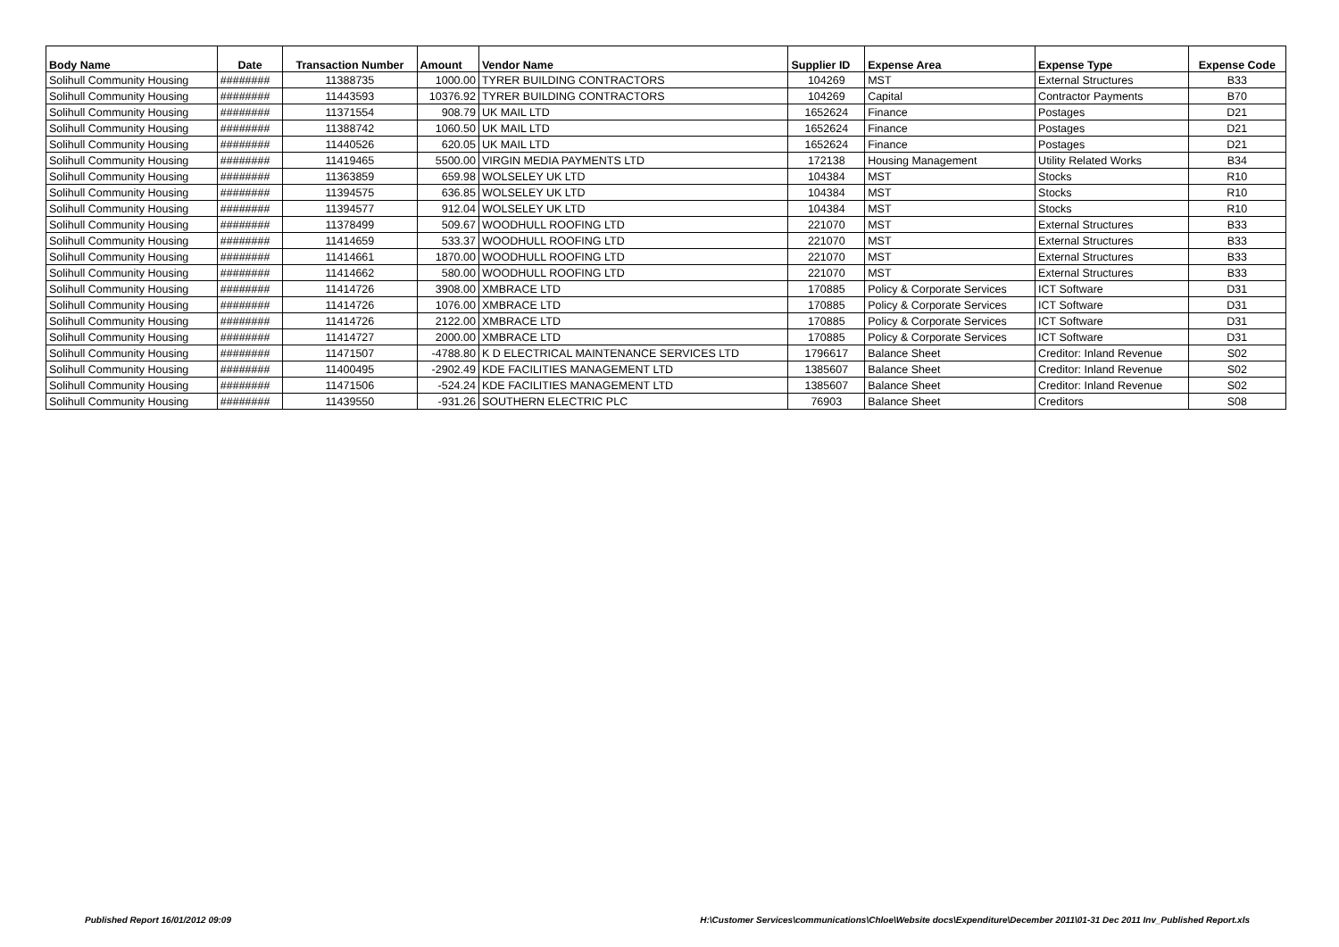| Body Name | Date | Transaction Number | Amount | Vendor Name | Supplier ID | Expense Area | Expense Type | Expense Code |
| --- | --- | --- | --- | --- | --- | --- | --- | --- |
| Solihull Community Housing | ######## | 11388735 | 1000.00 | TYRER BUILDING CONTRACTORS | 104269 | MST | External Structures | B33 |
| Solihull Community Housing | ######## | 11443593 | 10376.92 | TYRER BUILDING CONTRACTORS | 104269 | Capital | Contractor Payments | B70 |
| Solihull Community Housing | ######## | 11371554 | 908.79 | UK MAIL LTD | 1652624 | Finance | Postages | D21 |
| Solihull Community Housing | ######## | 11388742 | 1060.50 | UK MAIL LTD | 1652624 | Finance | Postages | D21 |
| Solihull Community Housing | ######## | 11440526 | 620.05 | UK MAIL LTD | 1652624 | Finance | Postages | D21 |
| Solihull Community Housing | ######## | 11419465 | 5500.00 | VIRGIN MEDIA PAYMENTS LTD | 172138 | Housing Management | Utility Related Works | B34 |
| Solihull Community Housing | ######## | 11363859 | 659.98 | WOLSELEY UK LTD | 104384 | MST | Stocks | R10 |
| Solihull Community Housing | ######## | 11394575 | 636.85 | WOLSELEY UK LTD | 104384 | MST | Stocks | R10 |
| Solihull Community Housing | ######## | 11394577 | 912.04 | WOLSELEY UK LTD | 104384 | MST | Stocks | R10 |
| Solihull Community Housing | ######## | 11378499 | 509.67 | WOODHULL ROOFING LTD | 221070 | MST | External Structures | B33 |
| Solihull Community Housing | ######## | 11414659 | 533.37 | WOODHULL ROOFING LTD | 221070 | MST | External Structures | B33 |
| Solihull Community Housing | ######## | 11414661 | 1870.00 | WOODHULL ROOFING LTD | 221070 | MST | External Structures | B33 |
| Solihull Community Housing | ######## | 11414662 | 580.00 | WOODHULL ROOFING LTD | 221070 | MST | External Structures | B33 |
| Solihull Community Housing | ######## | 11414726 | 3908.00 | XMBRACE LTD | 170885 | Policy & Corporate Services | ICT Software | D31 |
| Solihull Community Housing | ######## | 11414726 | 1076.00 | XMBRACE LTD | 170885 | Policy & Corporate Services | ICT Software | D31 |
| Solihull Community Housing | ######## | 11414726 | 2122.00 | XMBRACE LTD | 170885 | Policy & Corporate Services | ICT Software | D31 |
| Solihull Community Housing | ######## | 11414727 | 2000.00 | XMBRACE LTD | 170885 | Policy & Corporate Services | ICT Software | D31 |
| Solihull Community Housing | ######## | 11471507 | -4788.80 | K D ELECTRICAL MAINTENANCE SERVICES LTD | 1796617 | Balance Sheet | Creditor: Inland Revenue | S02 |
| Solihull Community Housing | ######## | 11400495 | -2902.49 | KDE FACILITIES MANAGEMENT LTD | 1385607 | Balance Sheet | Creditor: Inland Revenue | S02 |
| Solihull Community Housing | ######## | 11471506 | -524.24 | KDE FACILITIES MANAGEMENT LTD | 1385607 | Balance Sheet | Creditor: Inland Revenue | S02 |
| Solihull Community Housing | ######## | 11439550 | -931.26 | SOUTHERN ELECTRIC PLC | 76903 | Balance Sheet | Creditors | S08 |
Published Report 16/01/2012 09:09 H:\Customer Services\communications\Chloe\Website docs\Expenditure\December 2011\01-31 Dec 2011 Inv_Published Report.xls